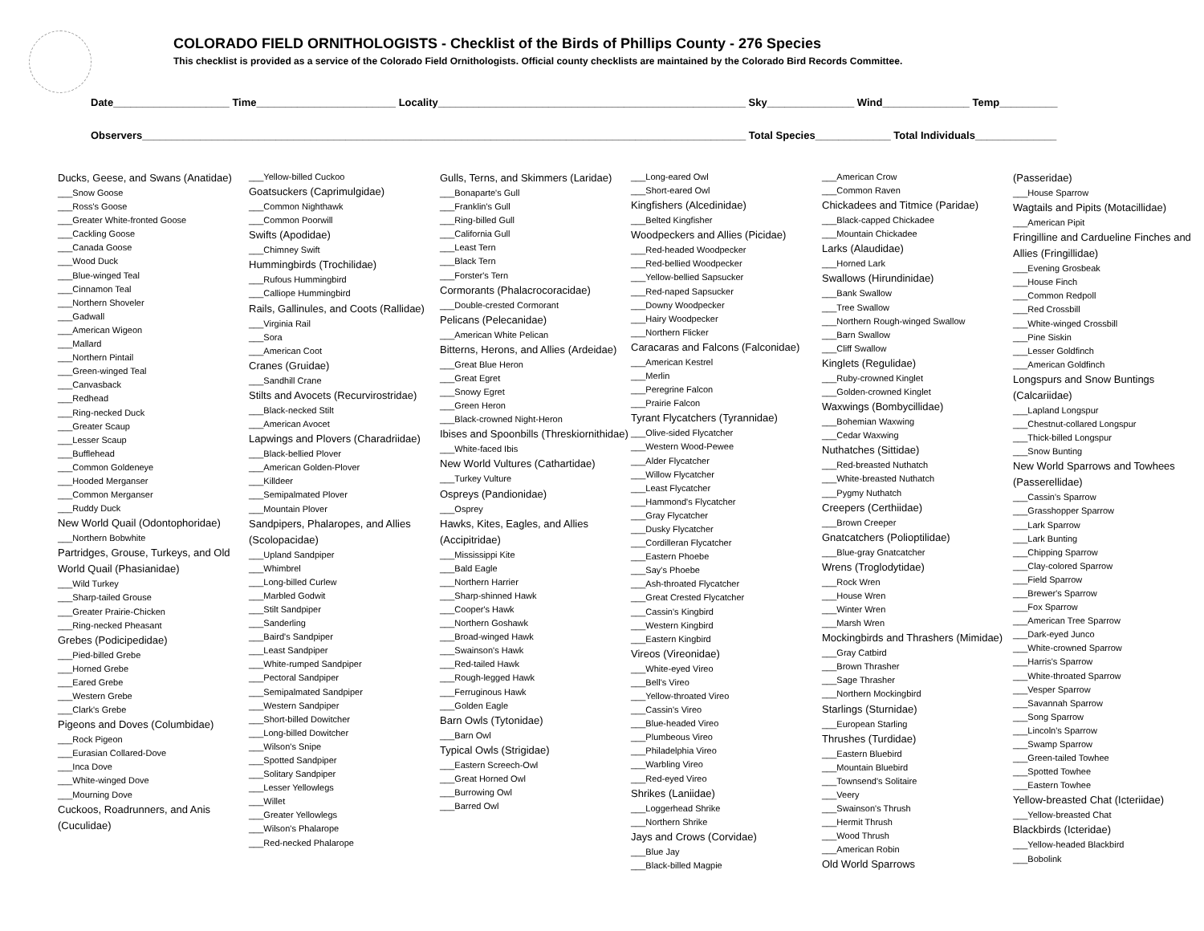COLORADO FIELD ORNITHOLOGISTS - Checklist of the Birds of Phillips County - 276 Species
This checklist is provided as a service of the Colorado Field Ornithologists. Official county checklists are maintained by the Colorado Bird Records Committee.
Date____________________ Time________________________ Locality_____________________________________________________ Sky_______________ Wind_______________ Temp__________
Observers________________________________________________________________________________________________________ Total Species_____________ Total Individuals______________
Ducks, Geese, and Swans (Anatidae)
___Snow Goose
___Ross's Goose
___Greater White-fronted Goose
___Cackling Goose
___Canada Goose
___Wood Duck
___Blue-winged Teal
___Cinnamon Teal
___Northern Shoveler
___Gadwall
___American Wigeon
___Mallard
___Northern Pintail
___Green-winged Teal
___Canvasback
___Redhead
___Ring-necked Duck
___Greater Scaup
___Lesser Scaup
___Bufflehead
___Common Goldeneye
___Hooded Merganser
___Common Merganser
___Ruddy Duck
New World Quail (Odontophoridae)
___Northern Bobwhite
Partridges, Grouse, Turkeys, and Old World Quail (Phasianidae)
___Wild Turkey
___Sharp-tailed Grouse
___Greater Prairie-Chicken
___Ring-necked Pheasant
Grebes (Podicipedidae)
___Pied-billed Grebe
___Horned Grebe
___Eared Grebe
___Western Grebe
___Clark's Grebe
Pigeons and Doves (Columbidae)
___Rock Pigeon
___Eurasian Collared-Dove
___Inca Dove
___White-winged Dove
___Mourning Dove
Cuckoos, Roadrunners, and Anis (Cuculidae)
___Yellow-billed Cuckoo
Goatsuckers (Caprimulgidae)
___Common Nighthawk
___Common Poorwill
Swifts (Apodidae)
___Chimney Swift
Hummingbirds (Trochilidae)
___Rufous Hummingbird
___Calliope Hummingbird
Rails, Gallinules, and Coots (Rallidae)
___Virginia Rail
___Sora
___American Coot
Cranes (Gruidae)
___Sandhill Crane
Stilts and Avocets (Recurvirostridae)
___Black-necked Stilt
___American Avocet
Lapwings and Plovers (Charadriidae)
___Black-bellied Plover
___American Golden-Plover
___Killdeer
___Semipalmated Plover
___Mountain Plover
Sandpipers, Phalaropes, and Allies (Scolopacidae)
___Upland Sandpiper
___Whimbrel
___Long-billed Curlew
___Marbled Godwit
___Stilt Sandpiper
___Sanderling
___Baird's Sandpiper
___Least Sandpiper
___White-rumped Sandpiper
___Pectoral Sandpiper
___Semipalmated Sandpiper
___Western Sandpiper
___Short-billed Dowitcher
___Long-billed Dowitcher
___Wilson's Snipe
___Spotted Sandpiper
___Solitary Sandpiper
___Lesser Yellowlegs
___Willet
___Greater Yellowlegs
___Wilson's Phalarope
___Red-necked Phalarope
Gulls, Terns, and Skimmers (Laridae)
___Bonaparte's Gull
___Franklin's Gull
___Ring-billed Gull
___California Gull
___Least Tern
___Black Tern
___Forster's Tern
Cormorants (Phalacrocoracidae)
___Double-crested Cormorant
Pelicans (Pelecanidae)
___American White Pelican
Bitterns, Herons, and Allies (Ardeidae)
___Great Blue Heron
___Great Egret
___Snowy Egret
___Green Heron
___Black-crowned Night-Heron
Ibises and Spoonbills (Threskiornithidae)
___White-faced Ibis
New World Vultures (Cathartidae)
___Turkey Vulture
Ospreys (Pandionidae)
___Osprey
Hawks, Kites, Eagles, and Allies (Accipitridae)
___Mississippi Kite
___Bald Eagle
___Northern Harrier
___Sharp-shinned Hawk
___Cooper's Hawk
___Northern Goshawk
___Broad-winged Hawk
___Swainson's Hawk
___Red-tailed Hawk
___Rough-legged Hawk
___Ferruginous Hawk
___Golden Eagle
Barn Owls (Tytonidae)
___Barn Owl
Typical Owls (Strigidae)
___Eastern Screech-Owl
___Great Horned Owl
___Burrowing Owl
___Barred Owl
___Long-eared Owl
___Short-eared Owl
Kingfishers (Alcedinidae)
___Belted Kingfisher
Woodpeckers and Allies (Picidae)
___Red-headed Woodpecker
___Red-bellied Woodpecker
___Yellow-bellied Sapsucker
___Red-naped Sapsucker
___Downy Woodpecker
___Hairy Woodpecker
___Northern Flicker
Caracaras and Falcons (Falconidae)
___American Kestrel
___Merlin
___Peregrine Falcon
___Prairie Falcon
Tyrant Flycatchers (Tyrannidae)
___Olive-sided Flycatcher
___Western Wood-Pewee
___Alder Flycatcher
___Willow Flycatcher
___Least Flycatcher
___Hammond's Flycatcher
___Gray Flycatcher
___Dusky Flycatcher
___Cordilleran Flycatcher
___Eastern Phoebe
___Say's Phoebe
___Ash-throated Flycatcher
___Great Crested Flycatcher
___Cassin's Kingbird
___Western Kingbird
___Eastern Kingbird
Vireos (Vireonidae)
___White-eyed Vireo
___Bell's Vireo
___Yellow-throated Vireo
___Cassin's Vireo
___Blue-headed Vireo
___Plumbeous Vireo
___Philadelphia Vireo
___Warbling Vireo
___Red-eyed Vireo
Shrikes (Laniidae)
___Loggerhead Shrike
___Northern Shrike
Jays and Crows (Corvidae)
___Blue Jay
___Black-billed Magpie
___American Crow
___Common Raven
Chickadees and Titmice (Paridae)
___Black-capped Chickadee
___Mountain Chickadee
Larks (Alaudidae)
___Horned Lark
Swallows (Hirundinidae)
___Bank Swallow
___Tree Swallow
___Northern Rough-winged Swallow
___Barn Swallow
___Cliff Swallow
Kinglets (Regulidae)
___Ruby-crowned Kinglet
___Golden-crowned Kinglet
Waxwings (Bombycillidae)
___Bohemian Waxwing
___Cedar Waxwing
Nuthatches (Sittidae)
___Red-breasted Nuthatch
___White-breasted Nuthatch
___Pygmy Nuthatch
Creepers (Certhiidae)
___Brown Creeper
Gnatcatchers (Polioptilidae)
___Blue-gray Gnatcatcher
Wrens (Troglodytidae)
___Rock Wren
___House Wren
___Winter Wren
___Marsh Wren
Mockingbirds and Thrashers (Mimidae)
___Gray Catbird
___Brown Thrasher
___Sage Thrasher
___Northern Mockingbird
Starlings (Sturnidae)
___European Starling
Thrushes (Turdidae)
___Eastern Bluebird
___Mountain Bluebird
___Townsend's Solitaire
___Veery
___Swainson's Thrush
___Hermit Thrush
___Wood Thrush
___American Robin
Old World Sparrows
(Passeridae)
___House Sparrow
Wagtails and Pipits (Motacillidae)
___American Pipit
Fringilline and Cardueline Finches and Allies (Fringillidae)
___Evening Grosbeak
___House Finch
___Common Redpoll
___Red Crossbill
___White-winged Crossbill
___Pine Siskin
___Lesser Goldfinch
___American Goldfinch
Longspurs and Snow Buntings (Calcariidae)
___Lapland Longspur
___Chestnut-collared Longspur
___Thick-billed Longspur
___Snow Bunting
New World Sparrows and Towhees (Passerellidae)
___Cassin's Sparrow
___Grasshopper Sparrow
___Lark Sparrow
___Lark Bunting
___Chipping Sparrow
___Clay-colored Sparrow
___Field Sparrow
___Brewer's Sparrow
___Fox Sparrow
___American Tree Sparrow
___Dark-eyed Junco
___White-crowned Sparrow
___Harris's Sparrow
___White-throated Sparrow
___Vesper Sparrow
___Savannah Sparrow
___Song Sparrow
___Lincoln's Sparrow
___Swamp Sparrow
___Green-tailed Towhee
___Spotted Towhee
___Eastern Towhee
Yellow-breasted Chat (Icteriidae)
___Yellow-breasted Chat
Blackbirds (Icteridae)
___Yellow-headed Blackbird
___Bobolink